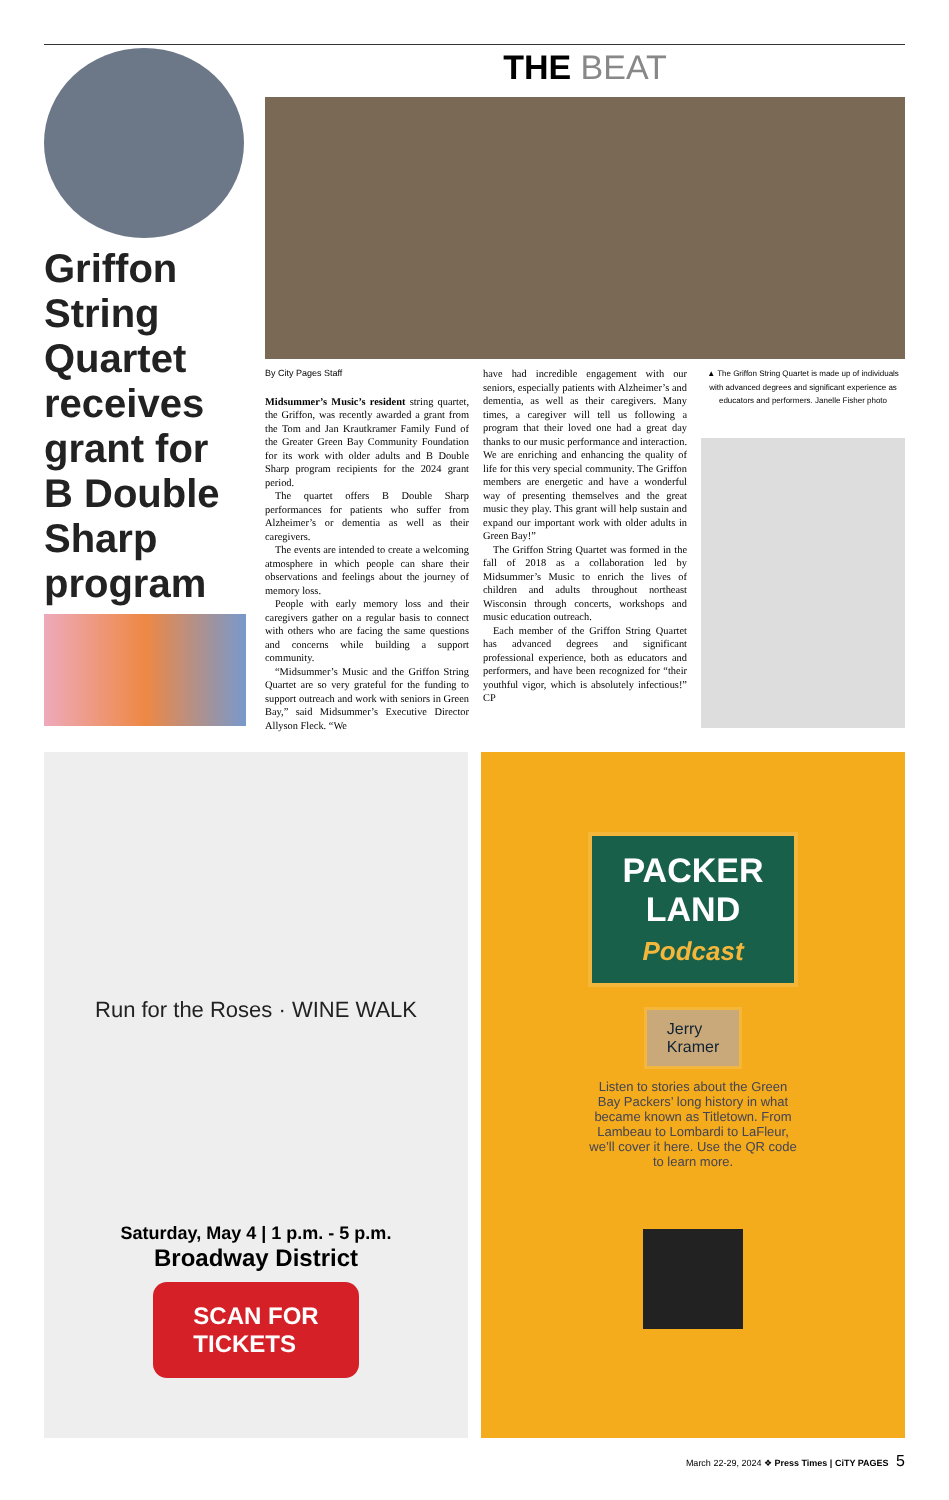Griffon String Quartet receives grant for B Double Sharp program
THE BEAT
By City Pages Staff
Midsummer’s Music’s resident string quartet, the Griffon, was recently awarded a grant from the Tom and Jan Krautkramer Family Fund of the Greater Green Bay Community Foundation for its work with older adults and B Double Sharp program recipients for the 2024 grant period.
The quartet offers B Double Sharp performances for patients who suffer from Alzheimer’s or dementia as well as their caregivers.
The events are intended to create a welcoming atmosphere in which people can share their observations and feelings about the journey of memory loss.
People with early memory loss and their caregivers gather on a regular basis to connect with others who are facing the same questions and concerns while building a support community.
“Midsummer’s Music and the Griffon String Quartet are so very grateful for the funding to support outreach and work with seniors in Green Bay,” said Midsummer’s Executive Director Allyson Fleck. “We
have had incredible engagement with our seniors, especially patients with Alzheimer’s and dementia, as well as their caregivers. Many times, a caregiver will tell us following a program that their loved one had a great day thanks to our music performance and interaction. We are enriching and enhancing the quality of life for this very special community. The Griffon members are energetic and have a wonderful way of presenting themselves and the great music they play. This grant will help sustain and expand our important work with older adults in Green Bay!”
The Griffon String Quartet was formed in the fall of 2018 as a collaboration led by Midsummer’s Music to enrich the lives of children and adults throughout northeast Wisconsin through concerts, workshops and music education outreach.
Each member of the Griffon String Quartet has advanced degrees and significant professional experience, both as educators and performers, and have been recognized for “their youthful vigor, which is absolutely infectious!” CP
▲ The Griffon String Quartet is made up of individuals with advanced degrees and significant experience as educators and performers. Janelle Fisher photo
Run for the Roses · WINE WALK
Saturday, May 4 | 1 p.m. - 5 p.m.
Broadway District
SCAN FOR
TICKETS
PACKER
LAND
Podcast
Jerry
Kramer
Listen to stories about the Green Bay Packers’ long history in what became known as Titletown. From Lambeau to Lombardi to LaFleur, we’ll cover it here. Use the QR code to learn more.
March 22-29, 2024 ❖ Press Times | CiTY PAGES 5